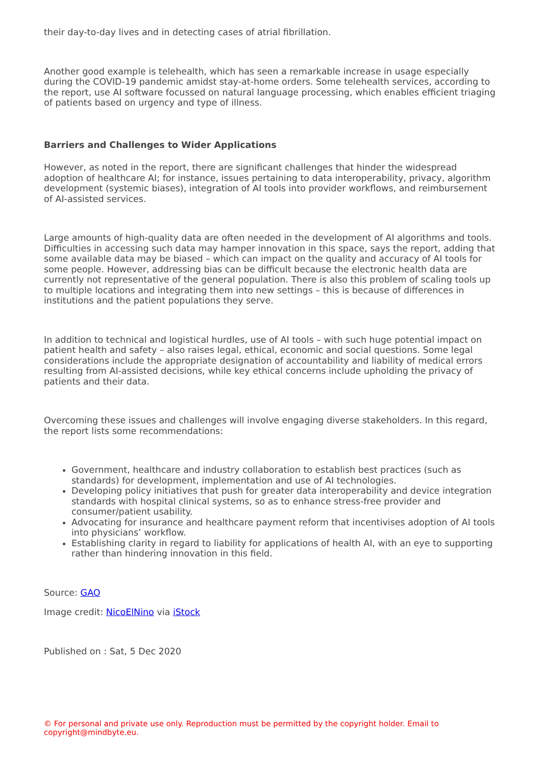their day-to-day lives and in detecting cases of atrial fibrillation.
Another good example is telehealth, which has seen a remarkable increase in usage especially during the COVID-19 pandemic amidst stay-at-home orders. Some telehealth services, according to the report, use AI software focussed on natural language processing, which enables efficient triaging of patients based on urgency and type of illness.
Barriers and Challenges to Wider Applications
However, as noted in the report, there are significant challenges that hinder the widespread adoption of healthcare AI; for instance, issues pertaining to data interoperability, privacy, algorithm development (systemic biases), integration of AI tools into provider workflows, and reimbursement of AI-assisted services.
Large amounts of high-quality data are often needed in the development of AI algorithms and tools. Difficulties in accessing such data may hamper innovation in this space, says the report, adding that some available data may be biased – which can impact on the quality and accuracy of AI tools for some people. However, addressing bias can be difficult because the electronic health data are currently not representative of the general population. There is also this problem of scaling tools up to multiple locations and integrating them into new settings – this is because of differences in institutions and the patient populations they serve.
In addition to technical and logistical hurdles, use of AI tools – with such huge potential impact on patient health and safety – also raises legal, ethical, economic and social questions. Some legal considerations include the appropriate designation of accountability and liability of medical errors resulting from AI-assisted decisions, while key ethical concerns include upholding the privacy of patients and their data.
Overcoming these issues and challenges will involve engaging diverse stakeholders. In this regard, the report lists some recommendations:
Government, healthcare and industry collaboration to establish best practices (such as standards) for development, implementation and use of AI technologies.
Developing policy initiatives that push for greater data interoperability and device integration standards with hospital clinical systems, so as to enhance stress-free provider and consumer/patient usability.
Advocating for insurance and healthcare payment reform that incentivises adoption of AI tools into physicians’ workflow.
Establishing clarity in regard to liability for applications of health AI, with an eye to supporting rather than hindering innovation in this field.
Source: GAO
Image credit: NicoElNino via iStock
Published on : Sat, 5 Dec 2020
© For personal and private use only. Reproduction must be permitted by the copyright holder. Email to copyright@mindbyte.eu.